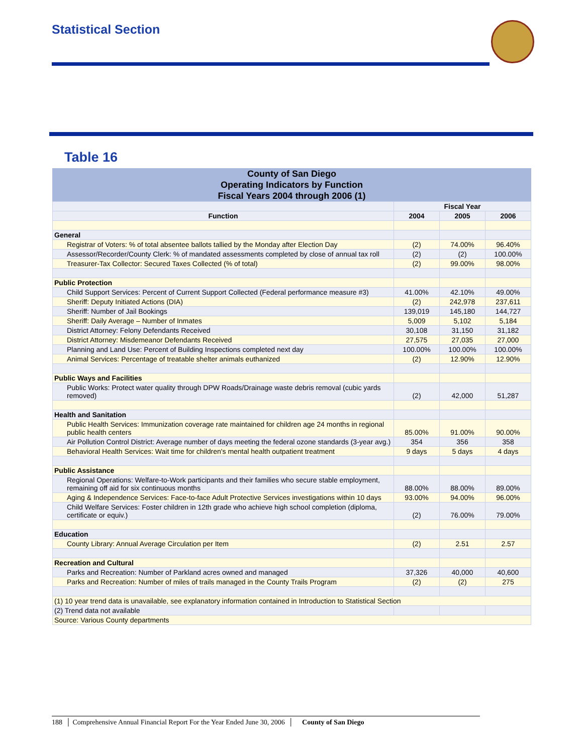Statistical Section
Table 16
County of San Diego
Operating Indicators by Function
Fiscal Years 2004 through 2006 (1)
| | Fiscal Year | | |
| --- | --- | --- | --- |
| Function | 2004 | 2005 | 2006 |
| General | | | |
| Registrar of Voters: % of total absentee ballots tallied by the Monday after Election Day | (2) | 74.00% | 96.40% |
| Assessor/Recorder/County Clerk: % of mandated assessments completed by close of annual tax roll | (2) | (2) | 100.00% |
| Treasurer-Tax Collector: Secured Taxes Collected (% of total) | (2) | 99.00% | 98.00% |
| Public Protection | | | |
| Child Support Services: Percent of Current Support Collected (Federal performance measure #3) | 41.00% | 42.10% | 49.00% |
| Sheriff: Deputy Initiated Actions (DIA) | (2) | 242,978 | 237,611 |
| Sheriff: Number of Jail Bookings | 139,019 | 145,180 | 144,727 |
| Sheriff: Daily Average – Number of Inmates | 5,009 | 5,102 | 5,184 |
| District Attorney: Felony Defendants Received | 30,108 | 31,150 | 31,182 |
| District Attorney: Misdemeanor Defendants Received | 27,575 | 27,035 | 27,000 |
| Planning and Land Use: Percent of Building Inspections completed next day | 100.00% | 100.00% | 100.00% |
| Animal Services: Percentage of treatable shelter animals euthanized | (2) | 12.90% | 12.90% |
| Public Ways and Facilities | | | |
| Public Works: Protect water quality through DPW Roads/Drainage waste debris removal (cubic yards removed) | (2) | 42,000 | 51,287 |
| Health and Sanitation | | | |
| Public Health Services: Immunization coverage rate maintained for children age 24 months in regional public health centers | 85.00% | 91.00% | 90.00% |
| Air Pollution Control District: Average number of days meeting the federal ozone standards (3-year avg.) | 354 | 356 | 358 |
| Behavioral Health Services: Wait time for children's mental health outpatient treatment | 9 days | 5 days | 4 days |
| Public Assistance | | | |
| Regional Operations: Welfare-to-Work participants and their families who secure stable employment, remaining off aid for six continuous months | 88.00% | 88.00% | 89.00% |
| Aging & Independence Services: Face-to-face Adult Protective Services investigations within 10 days | 93.00% | 94.00% | 96.00% |
| Child Welfare Services: Foster children in 12th grade who achieve high school completion (diploma, certificate or equiv.) | (2) | 76.00% | 79.00% |
| Education | | | |
| County Library: Annual Average Circulation per Item | (2) | 2.51 | 2.57 |
| Recreation and Cultural | | | |
| Parks and Recreation: Number of Parkland acres owned and managed | 37,326 | 40,000 | 40,600 |
| Parks and Recreation: Number of miles of trails managed in the County Trails Program | (2) | (2) | 275 |
| (1) 10 year trend data is unavailable, see explanatory information contained in Introduction to Statistical Section | | | |
| (2) Trend data not available | | | |
| Source: Various County departments | | | |
188 │ Comprehensive Annual Financial Report For the Year Ended June 30, 2006 │ County of San Diego